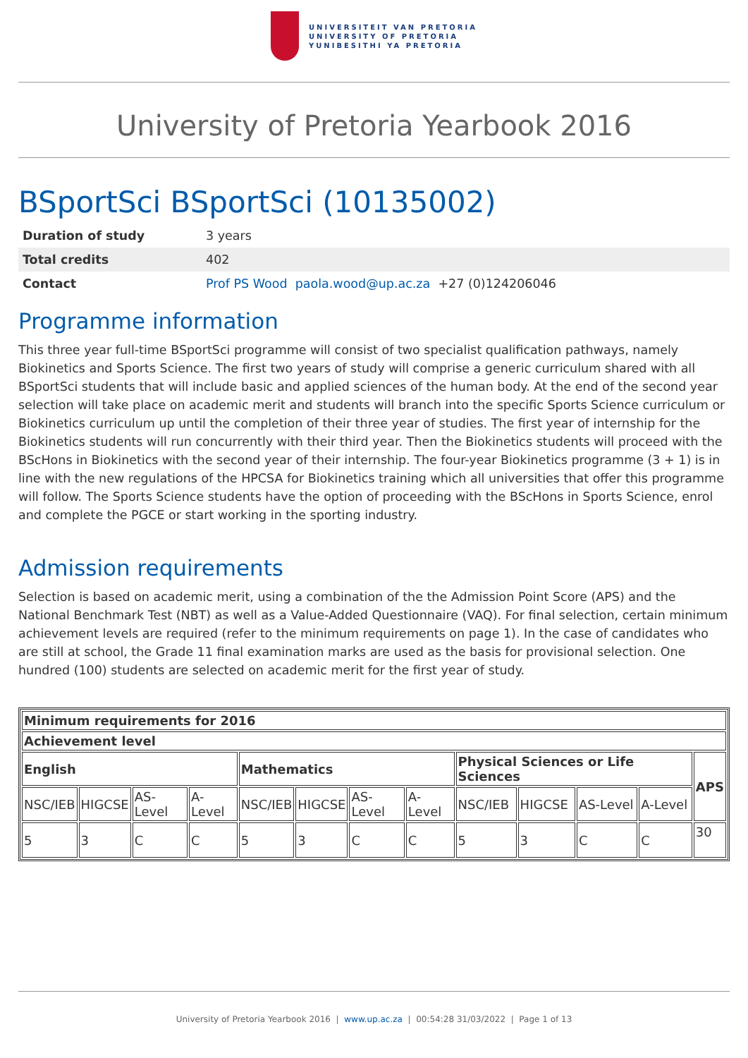UNIVERSITEIT VAN PRETORIA
UNIVERSITY OF PRETORIA
YUNIBESITHI YA PRETORIA
University of Pretoria Yearbook 2016
BSportSci BSportSci (10135002)
| Duration of study | 3 years |
| Total credits | 402 |
| Contact | Prof PS Wood paola.wood@up.ac.za +27 (0)124206046 |
Programme information
This three year full-time BSportSci programme will consist of two specialist qualification pathways, namely Biokinetics and Sports Science. The first two years of study will comprise a generic curriculum shared with all BSportSci students that will include basic and applied sciences of the human body. At the end of the second year selection will take place on academic merit and students will branch into the specific Sports Science curriculum or Biokinetics curriculum up until the completion of their three year of studies. The first year of internship for the Biokinetics students will run concurrently with their third year. Then the Biokinetics students will proceed with the BScHons in Biokinetics with the second year of their internship. The four-year Biokinetics programme (3 + 1) is in line with the new regulations of the HPCSA for Biokinetics training which all universities that offer this programme will follow. The Sports Science students have the option of proceeding with the BScHons in Sports Science, enrol and complete the PGCE or start working in the sporting industry.
Admission requirements
Selection is based on academic merit, using a combination of the the Admission Point Score (APS) and the National Benchmark Test (NBT) as well as a Value-Added Questionnaire (VAQ). For final selection, certain minimum achievement levels are required (refer to the minimum requirements on page 1). In the case of candidates who are still at school, the Grade 11 final examination marks are used as the basis for provisional selection. One hundred (100) students are selected on academic merit for the first year of study.
| Minimum requirements for 2016 | | | | | | | | | | | | |
| --- | --- | --- | --- | --- | --- | --- | --- | --- | --- | --- | --- | --- |
| Achievement level | | | | | | | | | | | | |
| English | | | | Mathematics | | | | Physical Sciences or Life Sciences | | | | APS |
| NSC/IEB | HIGCSE | AS-Level | A-Level | NSC/IEB | HIGCSE | AS-Level | A-Level | NSC/IEB | HIGCSE | AS-Level | A-Level | |
| 5 | 3 | C | C | 5 | 3 | C | C | 5 | 3 | C | C | 30 |
University of Pretoria Yearbook 2016 | www.up.ac.za | 00:54:28 31/03/2022 | Page 1 of 13